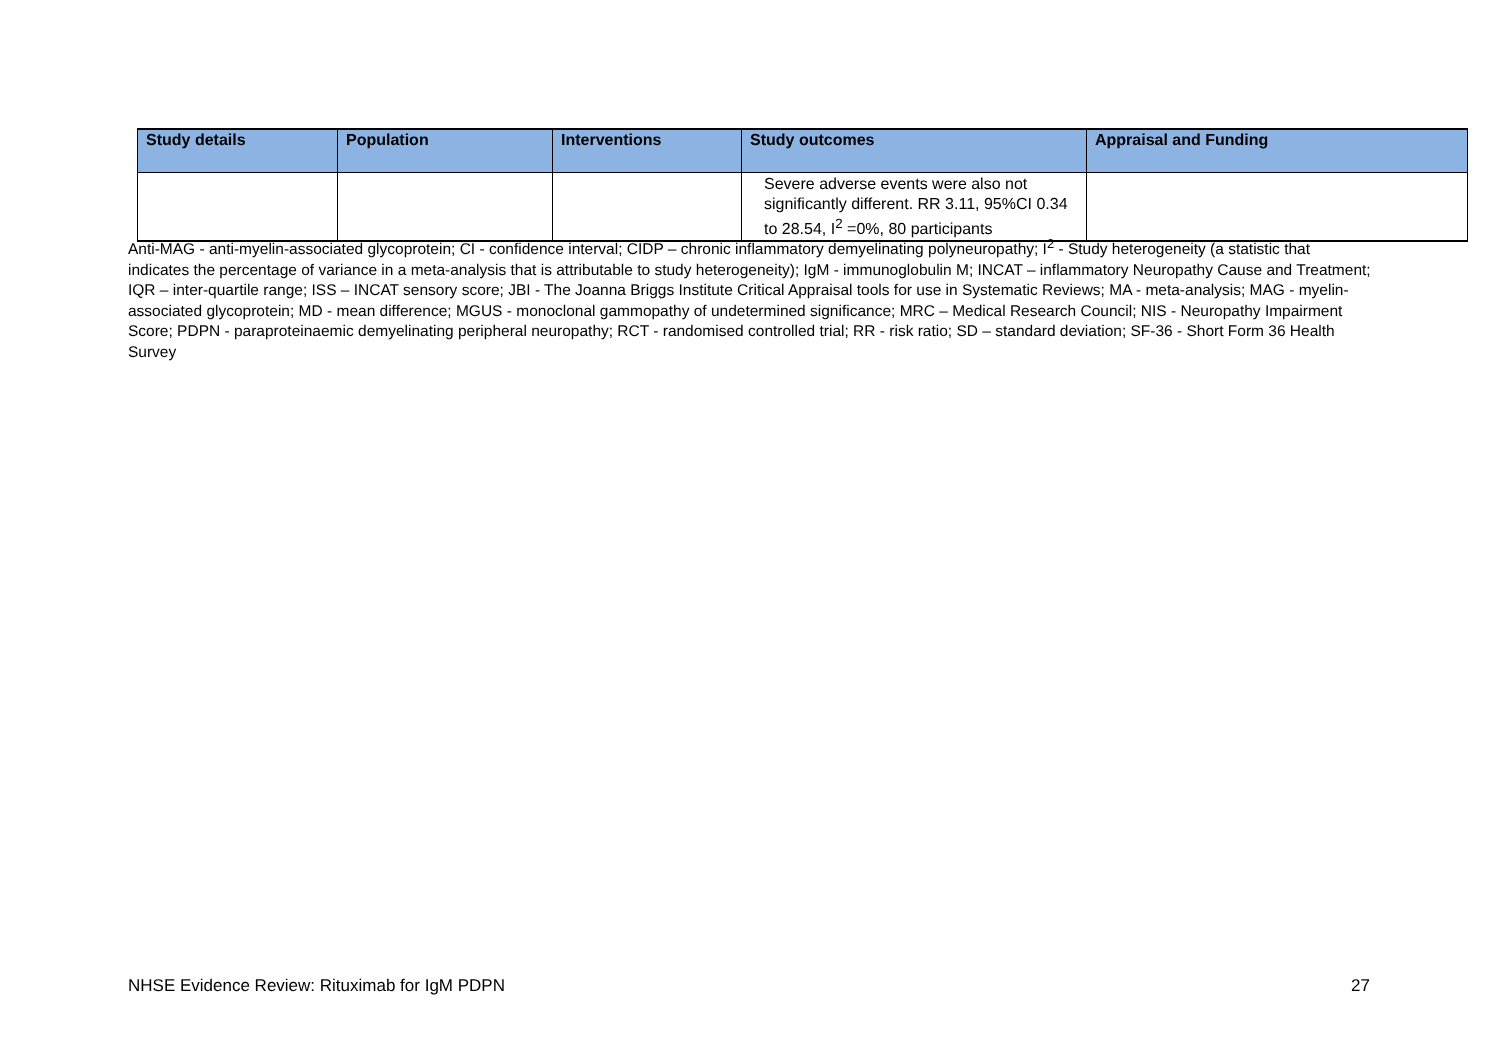| Study details | Population | Interventions | Study outcomes | Appraisal and Funding |
| --- | --- | --- | --- | --- |
| | | | Severe adverse events were also not significantly different. RR 3.11, 95%CI 0.34 to 28.54, I<sup>2</sup> =0%, 80 participants | |
Anti-MAG - anti-myelin-associated glycoprotein; CI - confidence interval; CIDP – chronic inflammatory demyelinating polyneuropathy; I<sup>2</sup> - Study heterogeneity (a statistic that indicates the percentage of variance in a meta-analysis that is attributable to study heterogeneity); IgM - immunoglobulin M; INCAT – inflammatory Neuropathy Cause and Treatment; IQR – inter-quartile range; ISS – INCAT sensory score; JBI - The Joanna Briggs Institute Critical Appraisal tools for use in Systematic Reviews; MA - meta-analysis; MAG - myelin-associated glycoprotein; MD - mean difference; MGUS - monoclonal gammopathy of undetermined significance; MRC – Medical Research Council; NIS - Neuropathy Impairment Score; PDPN - paraproteinaemic demyelinating peripheral neuropathy; RCT - randomised controlled trial; RR - risk ratio; SD – standard deviation; SF-36 - Short Form 36 Health Survey
NHSE Evidence Review: Rituximab for IgM PDPN 27